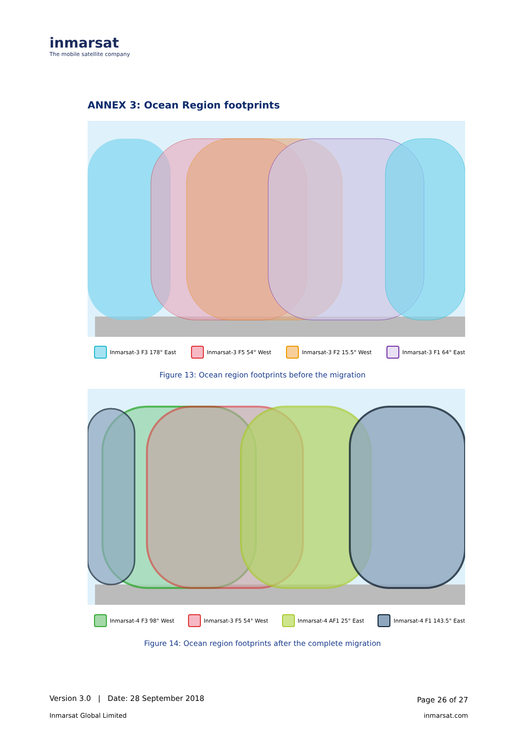inmarsat
The mobile satellite company
ANNEX 3: Ocean Region footprints
Inmarsat-3 F3 178° East Inmarsat-3 F5 54° West Inmarsat-3 F2 15.5° West Inmarsat-3 F1 64° East
Figure 13: Ocean region footprints before the migration
Inmarsat-4 F3 98° West Inmarsat-3 F5 54° West Inmarsat-4 AF1 25° East Inmarsat-4 F1 143.5° East
Figure 14: Ocean region footprints after the complete migration
Version 3.0 | Date: 28 September 2018
Page 26 of 27
Inmarsat Global Limited inmarsat.com